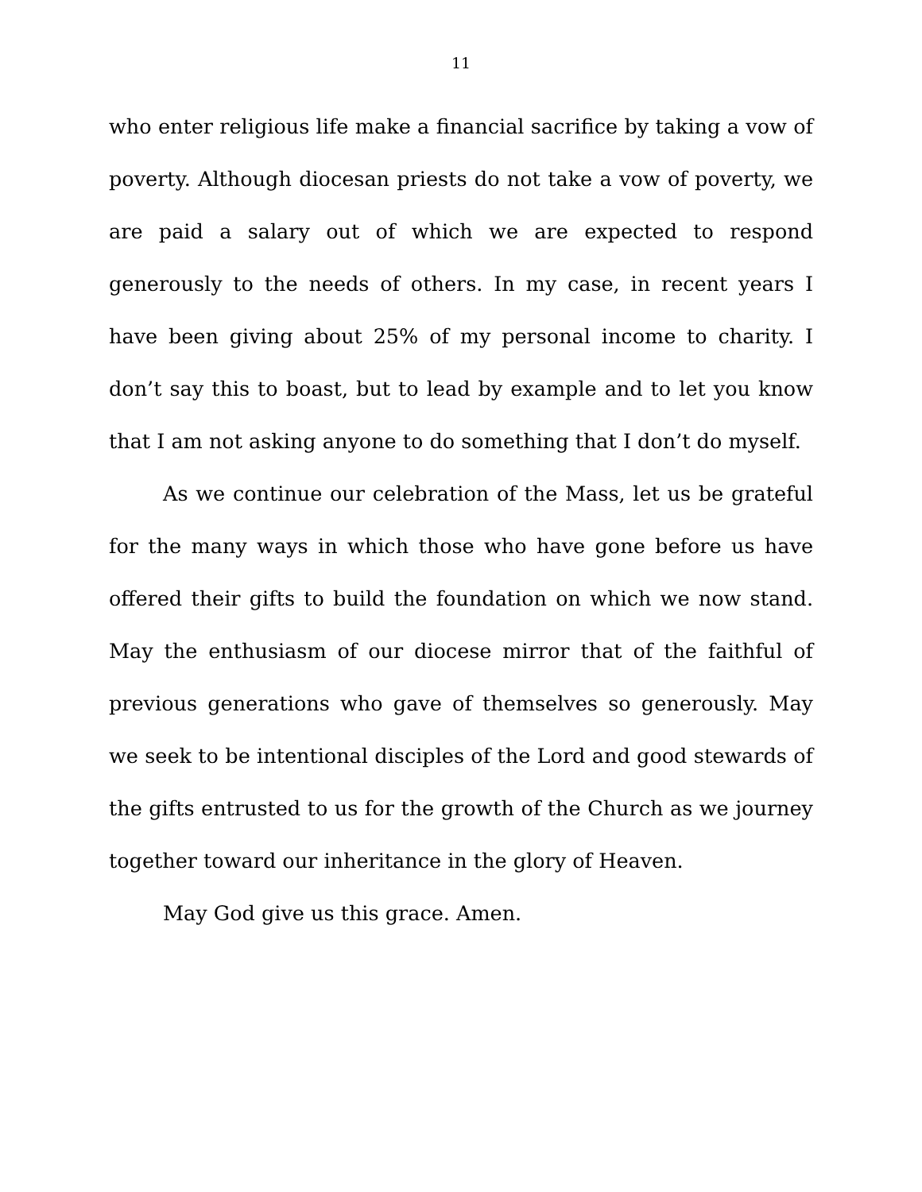11
who enter religious life make a financial sacrifice by taking a vow of poverty. Although diocesan priests do not take a vow of poverty, we are paid a salary out of which we are expected to respond generously to the needs of others. In my case, in recent years I have been giving about 25% of my personal income to charity. I don’t say this to boast, but to lead by example and to let you know that I am not asking anyone to do something that I don’t do myself.
As we continue our celebration of the Mass, let us be grateful for the many ways in which those who have gone before us have offered their gifts to build the foundation on which we now stand. May the enthusiasm of our diocese mirror that of the faithful of previous generations who gave of themselves so generously. May we seek to be intentional disciples of the Lord and good stewards of the gifts entrusted to us for the growth of the Church as we journey together toward our inheritance in the glory of Heaven.
May God give us this grace. Amen.